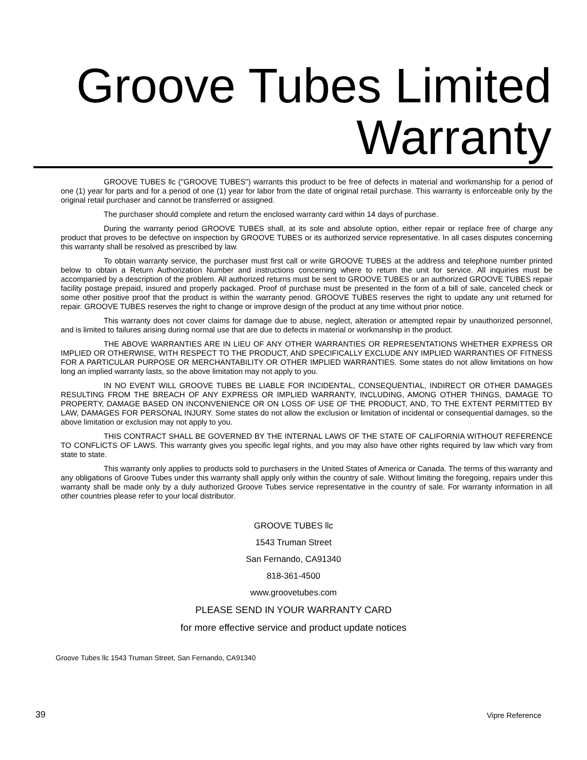Groove Tubes Limited
Warranty
GROOVE TUBES llc ("GROOVE TUBES") warrants this product to be free of defects in material and workmanship for a period of one (1) year for parts and for a period of one (1) year for labor from the date of original retail purchase. This warranty is enforceable only by the original retail purchaser and cannot be transferred or assigned.
The purchaser should complete and return the enclosed warranty card within 14 days of purchase.
During the warranty period GROOVE TUBES shall, at its sole and absolute option, either repair or replace free of charge any product that proves to be defective on inspection by GROOVE TUBES or its authorized service representative. In all cases disputes concerning this warranty shall be resolved as prescribed by law.
To obtain warranty service, the purchaser must first call or write GROOVE TUBES at the address and telephone number printed below to obtain a Return Authorization Number and instructions concerning where to return the unit for service. All inquiries must be accompanied by a description of the problem. All authorized returns must be sent to GROOVE TUBES or an authorized GROOVE TUBES repair facility postage prepaid, insured and properly packaged. Proof of purchase must be presented in the form of a bill of sale, canceled check or some other positive proof that the product is within the warranty period. GROOVE TUBES reserves the right to update any unit returned for repair. GROOVE TUBES reserves the right to change or improve design of the product at any time without prior notice.
This warranty does not cover claims for damage due to abuse, neglect, alteration or attempted repair by unauthorized personnel, and is limited to failures arising during normal use that are due to defects in material or workmanship in the product.
THE ABOVE WARRANTIES ARE IN LIEU OF ANY OTHER WARRANTIES OR REPRESENTATIONS WHETHER EXPRESS OR IMPLIED OR OTHERWISE, WITH RESPECT TO THE PRODUCT, AND SPECIFICALLY EXCLUDE ANY IMPLIED WARRANTIES OF FITNESS FOR A PARTICULAR PURPOSE OR MERCHANTABILITY OR OTHER IMPLIED WARRANTIES. Some states do not allow limitations on how long an implied warranty lasts, so the above limitation may not apply to you.
IN NO EVENT WILL GROOVE TUBES BE LIABLE FOR INCIDENTAL, CONSEQUENTIAL, INDIRECT OR OTHER DAMAGES RESULTING FROM THE BREACH OF ANY EXPRESS OR IMPLIED WARRANTY, INCLUDING, AMONG OTHER THINGS, DAMAGE TO PROPERTY, DAMAGE BASED ON INCONVENIENCE OR ON LOSS OF USE OF THE PRODUCT, AND, TO THE EXTENT PERMITTED BY LAW, DAMAGES FOR PERSONAL INJURY. Some states do not allow the exclusion or limitation of incidental or consequential damages, so the above limitation or exclusion may not apply to you.
THIS CONTRACT SHALL BE GOVERNED BY THE INTERNAL LAWS OF THE STATE OF CALIFORNIA WITHOUT REFERENCE TO CONFLICTS OF LAWS. This warranty gives you specific legal rights, and you may also have other rights required by law which vary from state to state.
This warranty only applies to products sold to purchasers in the United States of America or Canada. The terms of this warranty and any obligations of Groove Tubes under this warranty shall apply only within the country of sale. Without limiting the foregoing, repairs under this warranty shall be made only by a duly authorized Groove Tubes service representative in the country of sale. For warranty information in all other countries please refer to your local distributor.
GROOVE TUBES llc
1543 Truman Street
San Fernando, CA91340
818-361-4500
www.groovetubes.com
PLEASE SEND IN YOUR WARRANTY CARD
for more effective service and product update notices
Groove Tubes llc 1543 Truman Street, San Fernando, CA91340
39 Vipre Reference